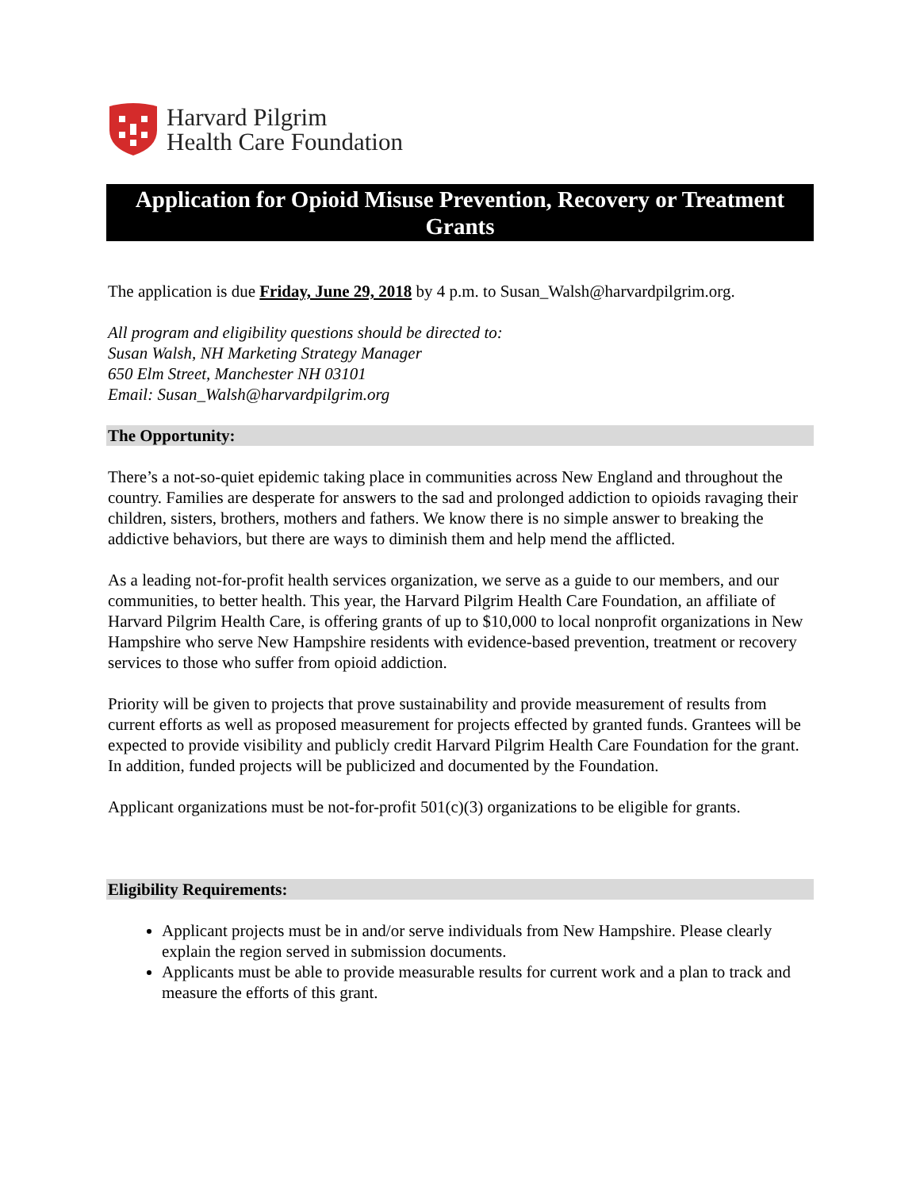Harvard Pilgrim
Health Care Foundation
Application for Opioid Misuse Prevention, Recovery or Treatment Grants
The application is due Friday, June 29, 2018 by 4 p.m. to Susan_Walsh@harvardpilgrim.org.
All program and eligibility questions should be directed to:
Susan Walsh, NH Marketing Strategy Manager
650 Elm Street, Manchester NH 03101
Email: Susan_Walsh@harvardpilgrim.org
The Opportunity:
There’s a not-so-quiet epidemic taking place in communities across New England and throughout the country. Families are desperate for answers to the sad and prolonged addiction to opioids ravaging their children, sisters, brothers, mothers and fathers. We know there is no simple answer to breaking the addictive behaviors, but there are ways to diminish them and help mend the afflicted.
As a leading not-for-profit health services organization, we serve as a guide to our members, and our communities, to better health. This year, the Harvard Pilgrim Health Care Foundation, an affiliate of Harvard Pilgrim Health Care, is offering grants of up to $10,000 to local nonprofit organizations in New Hampshire who serve New Hampshire residents with evidence-based prevention, treatment or recovery services to those who suffer from opioid addiction.
Priority will be given to projects that prove sustainability and provide measurement of results from current efforts as well as proposed measurement for projects effected by granted funds. Grantees will be expected to provide visibility and publicly credit Harvard Pilgrim Health Care Foundation for the grant. In addition, funded projects will be publicized and documented by the Foundation.
Applicant organizations must be not-for-profit 501(c)(3) organizations to be eligible for grants.
Eligibility Requirements:
Applicant projects must be in and/or serve individuals from New Hampshire. Please clearly explain the region served in submission documents.
Applicants must be able to provide measurable results for current work and a plan to track and measure the efforts of this grant.